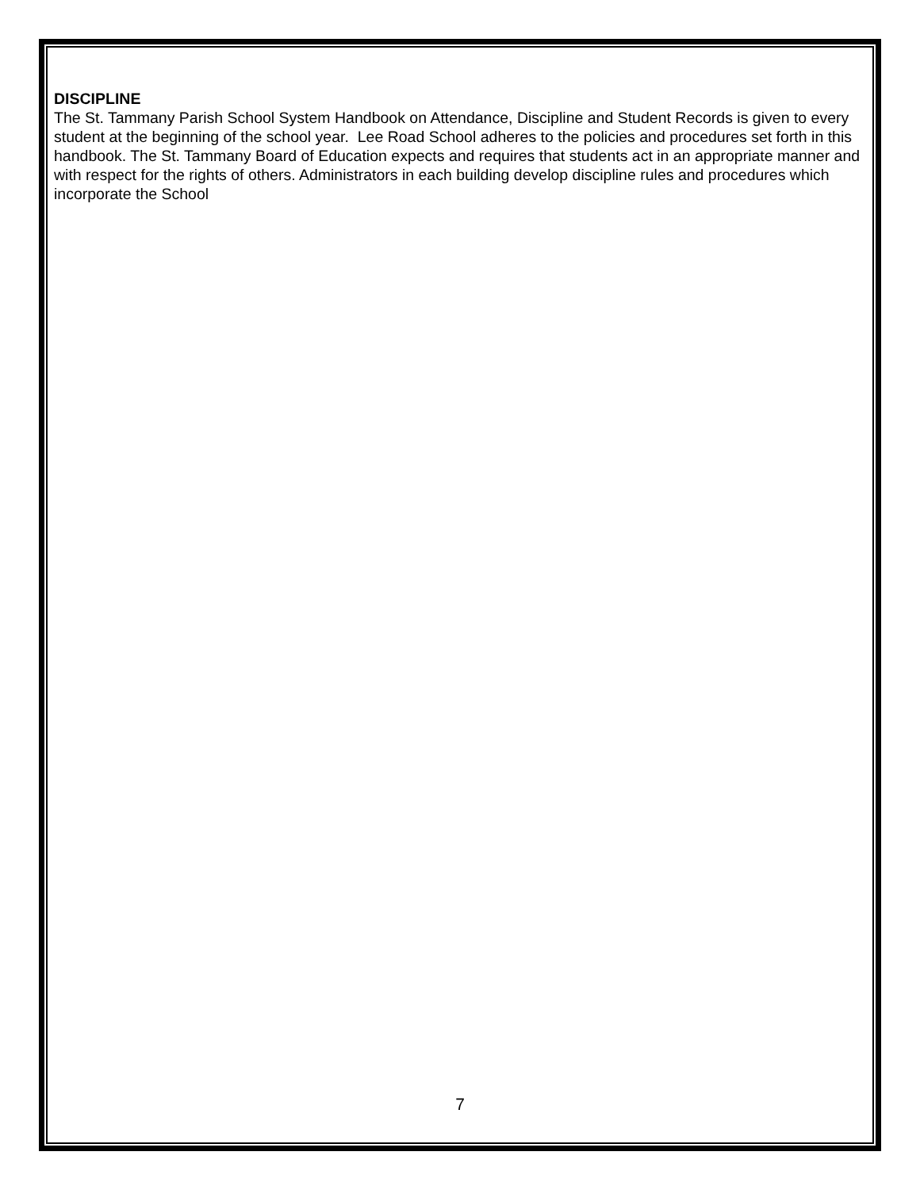DISCIPLINE
The St. Tammany Parish School System Handbook on Attendance, Discipline and Student Records is given to every student at the beginning of the school year. Lee Road School adheres to the policies and procedures set forth in this handbook. The St. Tammany Board of Education expects and requires that students act in an appropriate manner and with respect for the rights of others. Administrators in each building develop discipline rules and procedures which incorporate the School
7